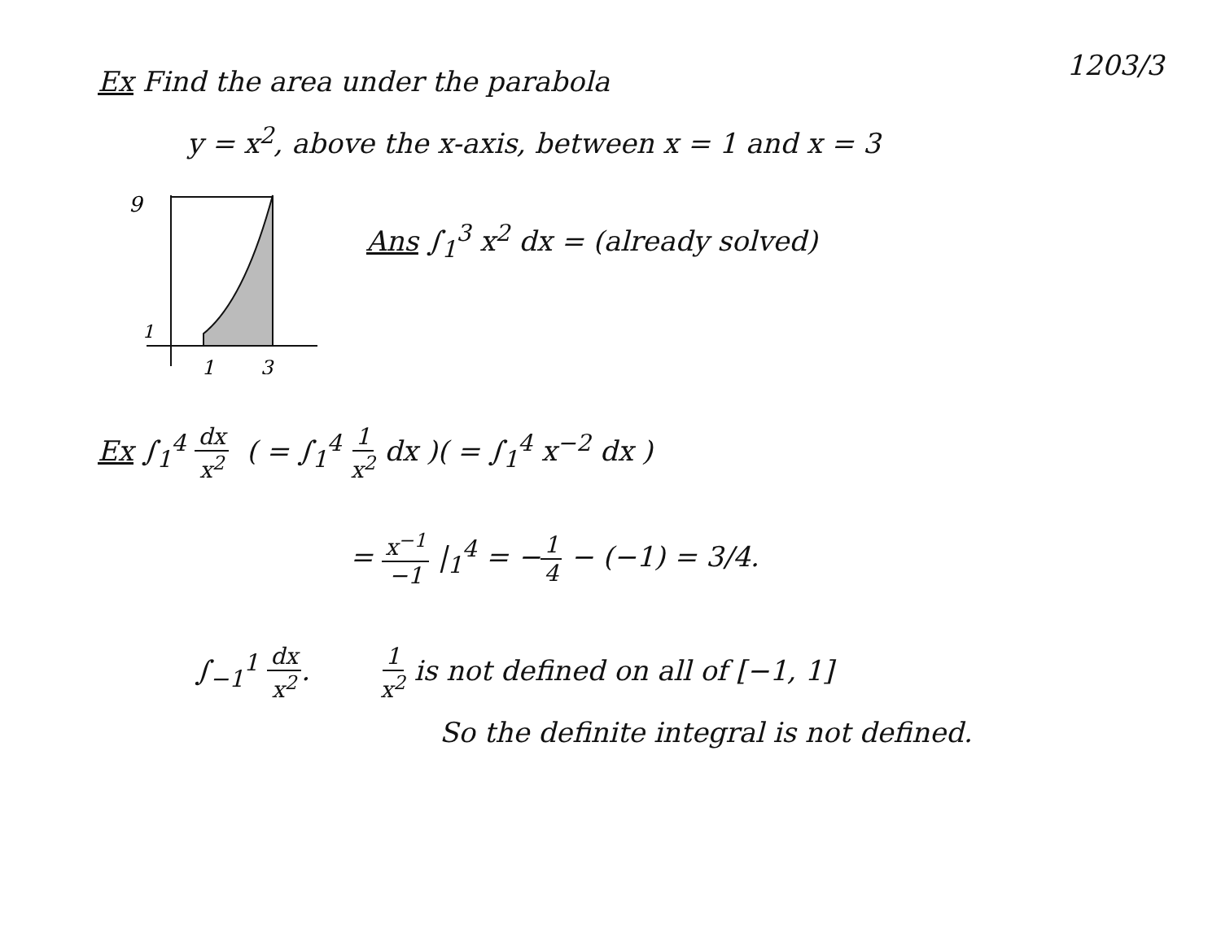1203/3
Ex Find the area under the parabola
y = x<sup>2</sup>, above the x-axis, between x = 1 and x = 3
9
1
1
3
Ans ∫<sub>1</sub><sup>3</sup> x<sup>2</sup> dx = (already solved)
Ex ∫<sub>1</sub><sup>4</sup> dx x<sup>2</sup> ( = ∫<sub>1</sub><sup>4</sup> 1 x<sup>2</sup> dx )( = ∫<sub>1</sub><sup>4</sup> x<sup>−2</sup> dx )
= x<sup>−1</sup> −1 |<sub>1</sub><sup>4</sup> = −1 4 − (−1) = 3/4.
∫<sub>−1</sub><sup>1</sup> dx x<sup>2</sup>. 1 x<sup>2</sup> is not defined on all of [−1, 1]
So the definite integral is not defined.